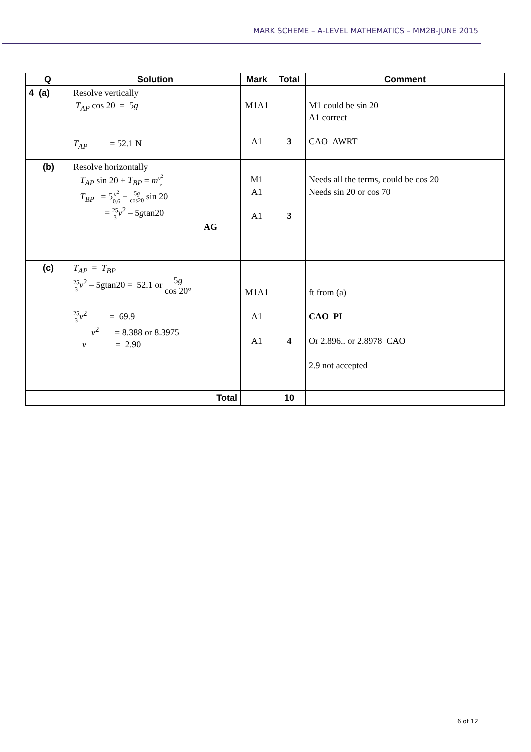MARK SCHEME – A-LEVEL MATHEMATICS – MM2B-JUNE 2015
| Q | Solution | Mark | Total | Comment |
| --- | --- | --- | --- | --- |
| 4 (a) | Resolve vertically T<sub>AP</sub> cos 20 = 5 g T<sub>AP</sub> = 52.1 N | M1A1 A1 | 3 | M1 could be sin 20 A1 correct CAO AWRT |
| (b) | Resolve horizontally T<sub>AP</sub> sin 20 + T<sub>BP</sub> = m v<sup>2</sup> r T<sub>BP</sub> = 5 v<sup>2</sup> 0.6 − 5 g cos20 sin 20 = 25 3 v<sup>2</sup> – 5 g tan20 AG | M1 A1 A1 | 3 | Needs all the terms, could be cos 20 Needs sin 20 or cos 70 |
| (c) | T<sub>AP</sub> = T<sub>BP</sub> 25 3 v<sup>2</sup> – 5gtan20 = 52.1 or 5 g cos 20° 25 3 v<sup>2</sup> = 69.9 v<sup>2</sup> = 8.388 or 8.3975 v = 2.90 | M1A1 A1 A1 | 4 | ft from (a) CAO PI Or 2.896.. or 2.8978 CAO 2.9 not accepted |
| | Total | | 10 | |
6 of 12